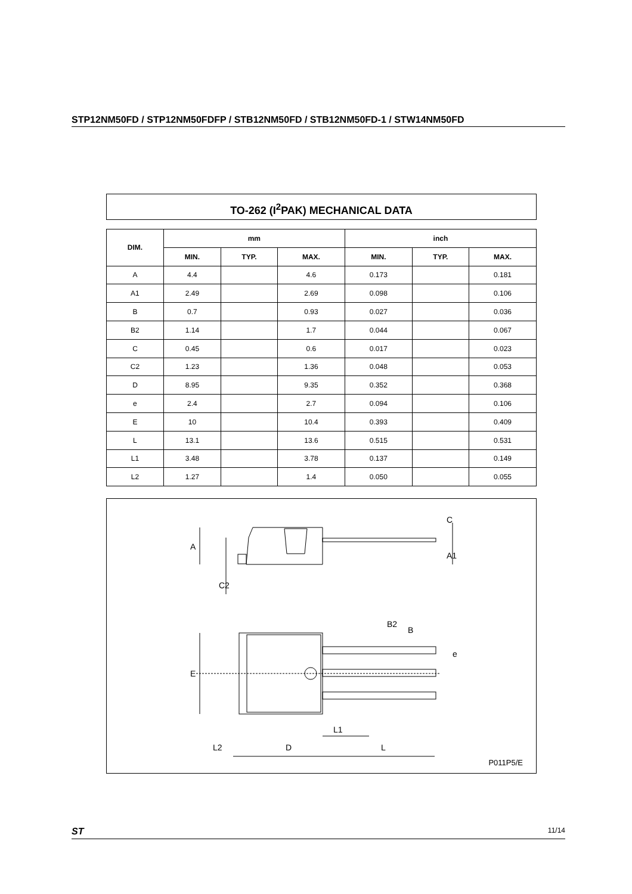STP12NM50FD / STP12NM50FDFP / STB12NM50FD / STB12NM50FD-1 / STW14NM50FD
TO-262 (I<sup>2</sup>PAK) MECHANICAL DATA
| DIM. | mm | | | inch | | |
| --- | --- | --- | --- | --- | --- | --- |
| | MIN. | TYP. | MAX. | MIN. | TYP. | MAX. |
| A | 4.4 | | 4.6 | 0.173 | | 0.181 |
| A1 | 2.49 | | 2.69 | 0.098 | | 0.106 |
| B | 0.7 | | 0.93 | 0.027 | | 0.036 |
| B2 | 1.14 | | 1.7 | 0.044 | | 0.067 |
| C | 0.45 | | 0.6 | 0.017 | | 0.023 |
| C2 | 1.23 | | 1.36 | 0.048 | | 0.053 |
| D | 8.95 | | 9.35 | 0.352 | | 0.368 |
| e | 2.4 | | 2.7 | 0.094 | | 0.106 |
| E | 10 | | 10.4 | 0.393 | | 0.409 |
| L | 13.1 | | 13.6 | 0.515 | | 0.531 |
| L1 | 3.48 | | 3.78 | 0.137 | | 0.149 |
| L2 | 1.27 | | 1.4 | 0.050 | | 0.055 |
A
C
A1
C2
B2
B
e
E
L1
L2
D
L
P011P5/E
ST 11/14